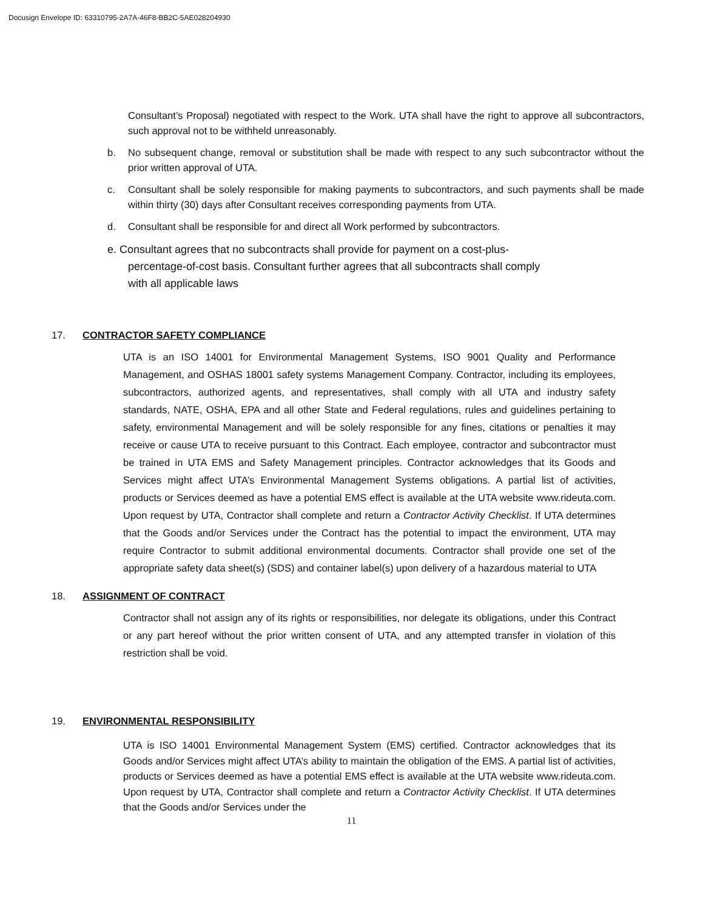Docusign Envelope ID: 63310795-2A7A-46F8-BB2C-5AE028204930
Consultant’s Proposal) negotiated with respect to the Work. UTA shall have the right to approve all subcontractors, such approval not to be withheld unreasonably.
b. No subsequent change, removal or substitution shall be made with respect to any such subcontractor without the prior written approval of UTA.
c. Consultant shall be solely responsible for making payments to subcontractors, and such payments shall be made within thirty (30) days after Consultant receives corresponding payments from UTA.
d. Consultant shall be responsible for and direct all Work performed by subcontractors.
e. Consultant agrees that no subcontracts shall provide for payment on a cost-plus-
percentage-of-cost basis. Consultant further agrees that all subcontracts shall comply
with all applicable laws
17. CONTRACTOR SAFETY COMPLIANCE
UTA is an ISO 14001 for Environmental Management Systems, ISO 9001 Quality and Performance Management, and OSHAS 18001 safety systems Management Company. Contractor, including its employees, subcontractors, authorized agents, and representatives, shall comply with all UTA and industry safety standards, NATE, OSHA, EPA and all other State and Federal regulations, rules and guidelines pertaining to safety, environmental Management and will be solely responsible for any fines, citations or penalties it may receive or cause UTA to receive pursuant to this Contract. Each employee, contractor and subcontractor must be trained in UTA EMS and Safety Management principles. Contractor acknowledges that its Goods and Services might affect UTA’s Environmental Management Systems obligations. A partial list of activities, products or Services deemed as have a potential EMS effect is available at the UTA website www.rideuta.com. Upon request by UTA, Contractor shall complete and return a Contractor Activity Checklist. If UTA determines that the Goods and/or Services under the Contract has the potential to impact the environment, UTA may require Contractor to submit additional environmental documents. Contractor shall provide one set of the appropriate safety data sheet(s) (SDS) and container label(s) upon delivery of a hazardous material to UTA
18. ASSIGNMENT OF CONTRACT
Contractor shall not assign any of its rights or responsibilities, nor delegate its obligations, under this Contract or any part hereof without the prior written consent of UTA, and any attempted transfer in violation of this restriction shall be void.
19. ENVIRONMENTAL RESPONSIBILITY
UTA is ISO 14001 Environmental Management System (EMS) certified. Contractor acknowledges that its Goods and/or Services might affect UTA’s ability to maintain the obligation of the EMS. A partial list of activities, products or Services deemed as have a potential EMS effect is available at the UTA website www.rideuta.com. Upon request by UTA, Contractor shall complete and return a Contractor Activity Checklist. If UTA determines that the Goods and/or Services under the
11